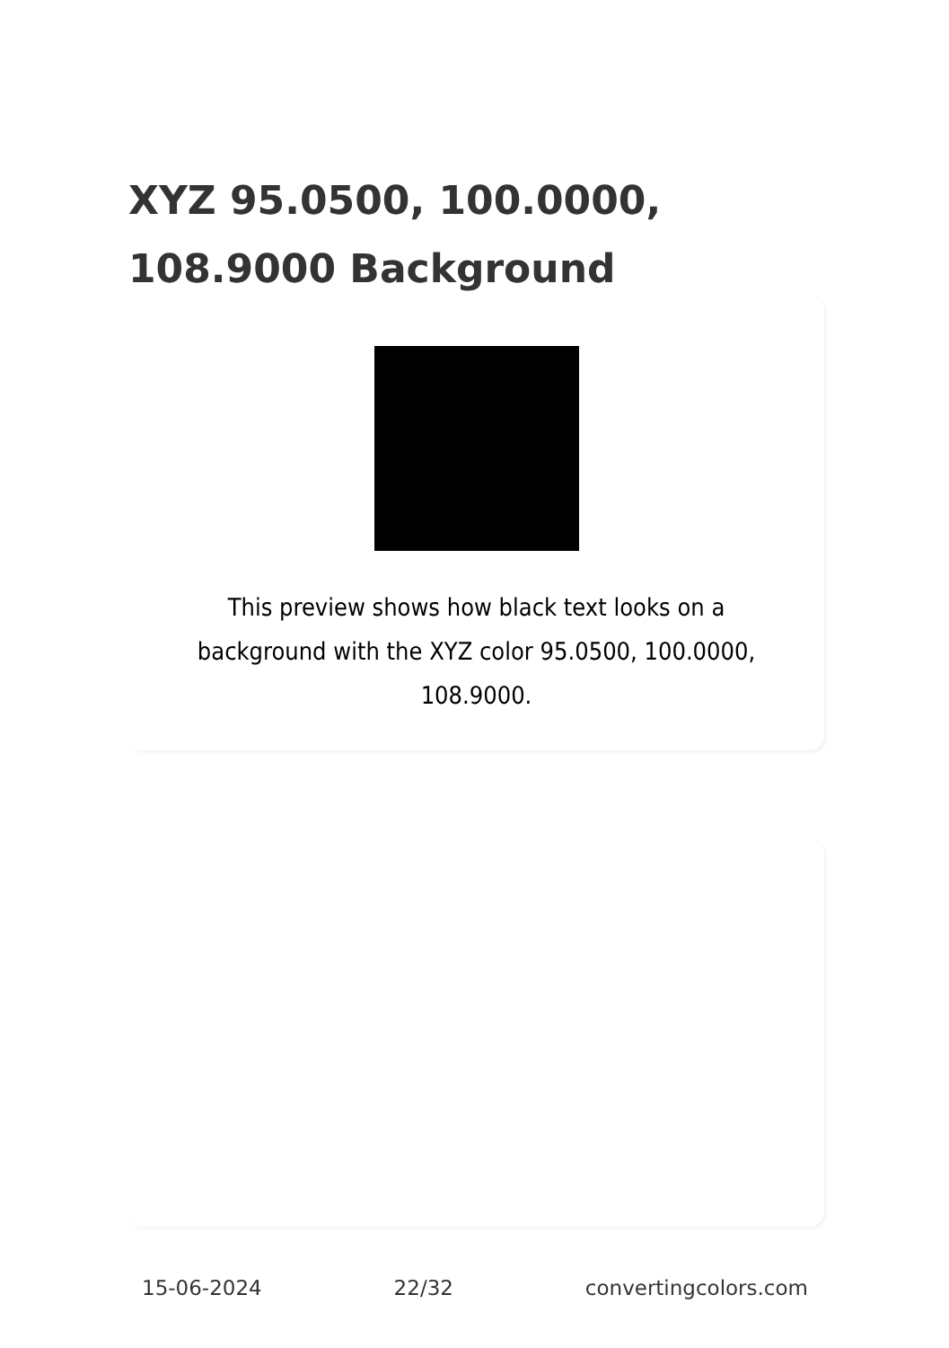XYZ 95.0500, 100.0000, 108.9000 Background
This preview shows how black text looks on a background with the XYZ color 95.0500, 100.0000, 108.9000.
15-06-2024 22/32 convertingcolors.com